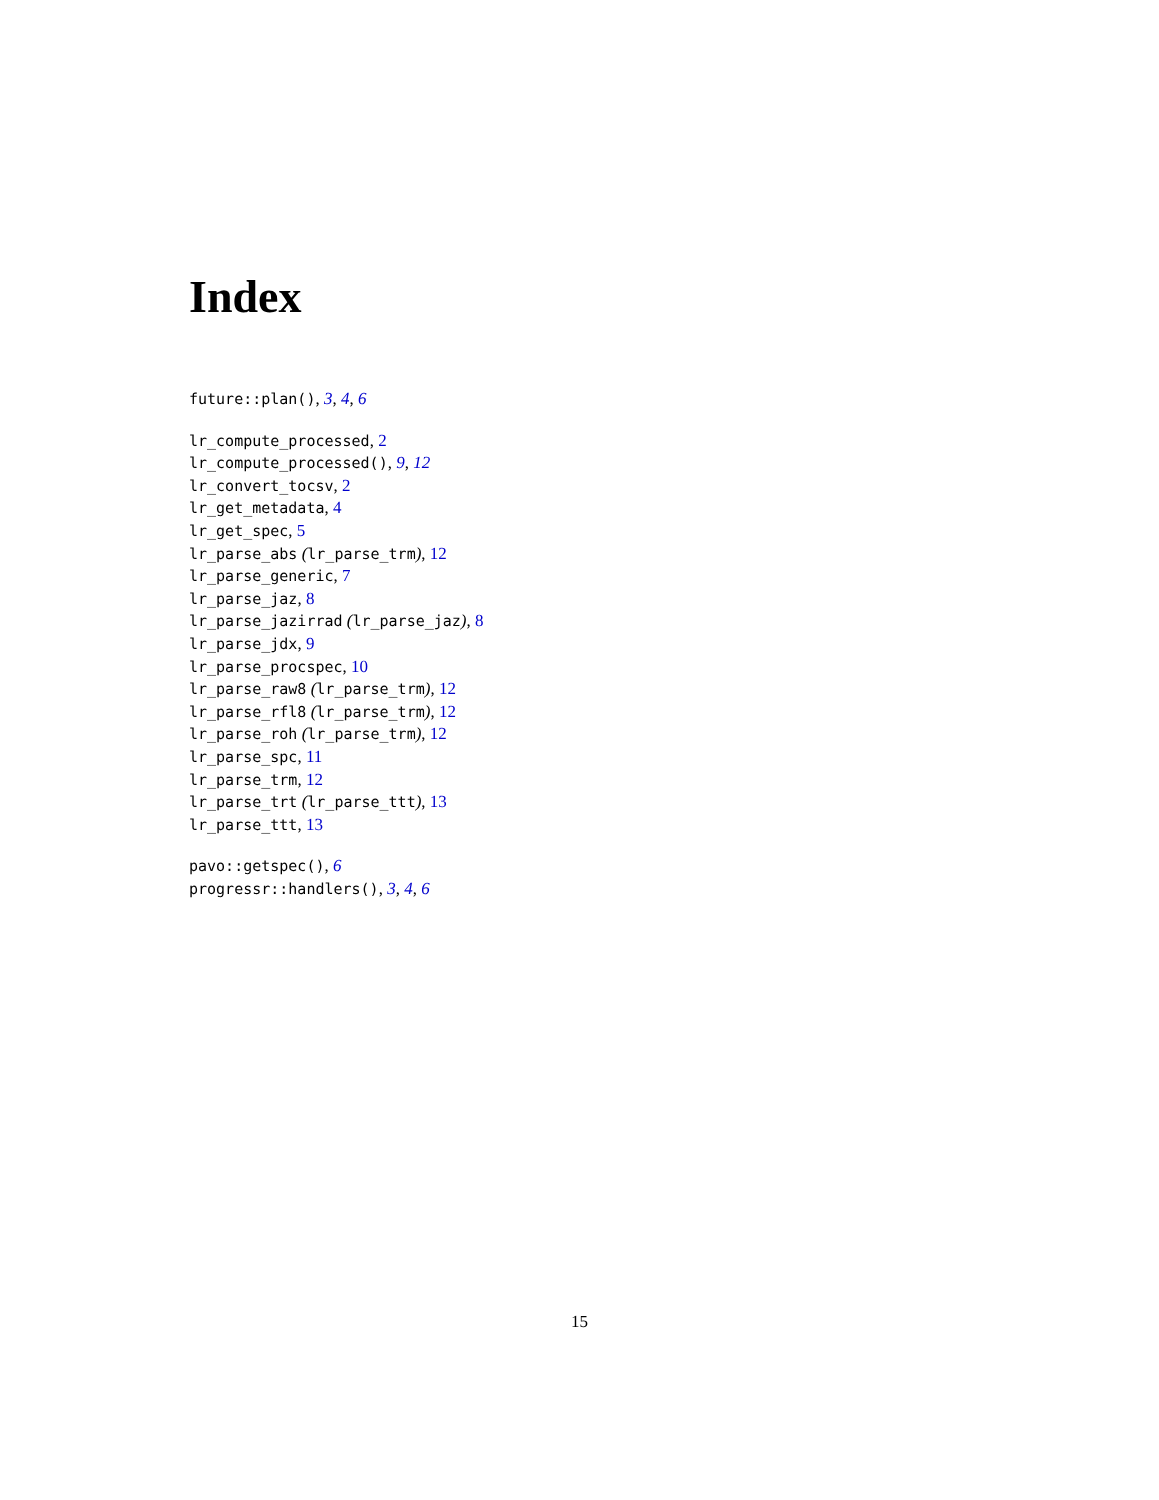Index
future::plan(), 3, 4, 6
lr_compute_processed, 2
lr_compute_processed(), 9, 12
lr_convert_tocsv, 2
lr_get_metadata, 4
lr_get_spec, 5
lr_parse_abs (lr_parse_trm), 12
lr_parse_generic, 7
lr_parse_jaz, 8
lr_parse_jazirrad (lr_parse_jaz), 8
lr_parse_jdx, 9
lr_parse_procspec, 10
lr_parse_raw8 (lr_parse_trm), 12
lr_parse_rfl8 (lr_parse_trm), 12
lr_parse_roh (lr_parse_trm), 12
lr_parse_spc, 11
lr_parse_trm, 12
lr_parse_trt (lr_parse_ttt), 13
lr_parse_ttt, 13
pavo::getspec(), 6
progressr::handlers(), 3, 4, 6
15